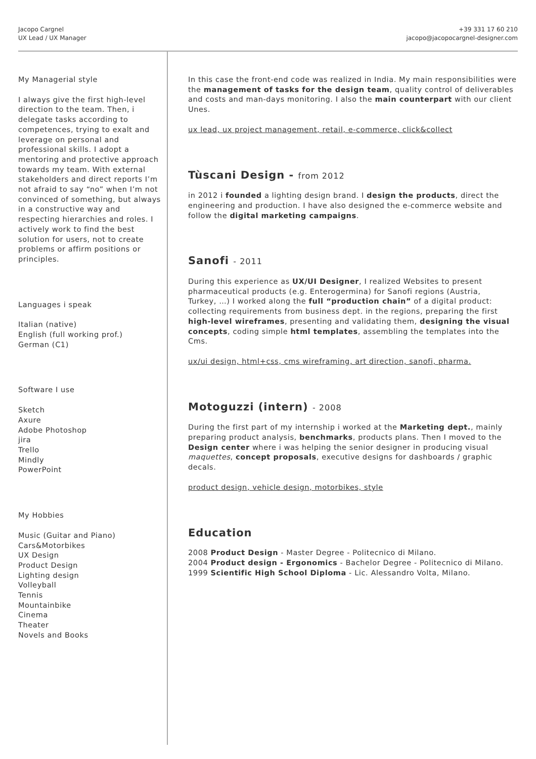Jacopo Cargnel
UX Lead / UX Manager
+39 331 17 60 210
jacopo@jacopocargnel-designer.com
My Managerial style
I always give the first high-level direction to the team. Then, i delegate tasks according to competences, trying to exalt and leverage on personal and professional skills. I adopt a mentoring and protective approach towards my team. With external stakeholders and direct reports I’m not afraid to say “no” when I’m not convinced of something, but always in a constructive way and respecting hierarchies and roles. I actively work to find the best solution for users, not to create problems or affirm positions or principles.
Languages i speak
Italian (native)
English (full working prof.)
German (C1)
Software I use
Sketch
Axure
Adobe Photoshop
jira
Trello
Mindly
PowerPoint
My Hobbies
Music (Guitar and Piano)
Cars&Motorbikes
UX Design
Product Design
Lighting design
Volleyball
Tennis
Mountainbike
Cinema
Theater
Novels and Books
In this case the front-end code was realized in India. My main responsibilities were the management of tasks for the design team, quality control of deliverables and costs and man-days monitoring. I also the main counterpart with our client Unes.
ux lead, ux project management, retail, e-commerce, click&collect
Tùscani Design - from 2012
in 2012 i founded a lighting design brand. I design the products, direct the engineering and production. I have also designed the e-commerce website and follow the digital marketing campaigns.
Sanofi - 2011
During this experience as UX/UI Designer, I realized Websites to present pharmaceutical products (e.g. Enterogermina) for Sanofi regions (Austria,
Turkey, …) I worked along the full “production chain” of a digital product: collecting requirements from business dept. in the regions, preparing the first high-level wireframes, presenting and validating them, designing the visual concepts, coding simple html templates, assembling the templates into the Cms.
ux/ui design, html+css, cms wireframing, art direction, sanofi, pharma.
Motoguzzi (intern) - 2008
During the first part of my internship i worked at the Marketing dept., mainly preparing product analysis, benchmarks, products plans. Then I moved to the Design center where i was helping the senior designer in producing visual maquettes, concept proposals, executive designs for dashboards / graphic decals.
product design, vehicle design, motorbikes, style
Education
2008 Product Design - Master Degree - Politecnico di Milano.
2004 Product design - Ergonomics - Bachelor Degree - Politecnico di Milano.
1999 Scientific High School Diploma - Lic. Alessandro Volta, Milano.